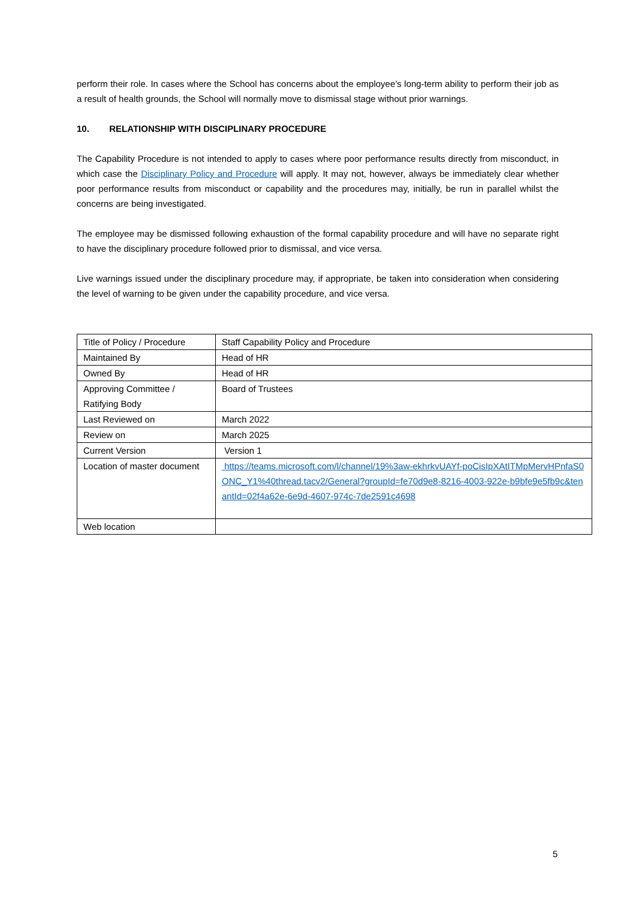perform their role. In cases where the School has concerns about the employee’s long-term ability to perform their job as a result of health grounds, the School will normally move to dismissal stage without prior warnings.
10. RELATIONSHIP WITH DISCIPLINARY PROCEDURE
The Capability Procedure is not intended to apply to cases where poor performance results directly from misconduct, in which case the Disciplinary Policy and Procedure will apply. It may not, however, always be immediately clear whether poor performance results from misconduct or capability and the procedures may, initially, be run in parallel whilst the concerns are being investigated.
The employee may be dismissed following exhaustion of the formal capability procedure and will have no separate right to have the disciplinary procedure followed prior to dismissal, and vice versa.
Live warnings issued under the disciplinary procedure may, if appropriate, be taken into consideration when considering the level of warning to be given under the capability procedure, and vice versa.
| Title of Policy / Procedure | Staff Capability Policy and Procedure |
| Maintained By | Head of HR |
| Owned By | Head of HR |
| Approving Committee / Ratifying Body | Board of Trustees |
| Last Reviewed on | March 2022 |
| Review on | March 2025 |
| Current Version | Version 1 |
| Location of master document | https://teams.microsoft.com/l/channel/19%3aw-ekhrkvUAYf-poCisIpXAtITMpMervHPnfaS0ONC_Y1%40thread.tacv2/General?groupId=fe70d9e8-8216-4003-922e-b9bfe9e5fb9c&tenantId=02f4a62e-6e9d-4607-974c-7de2591c4698 |
| Web location | |
5